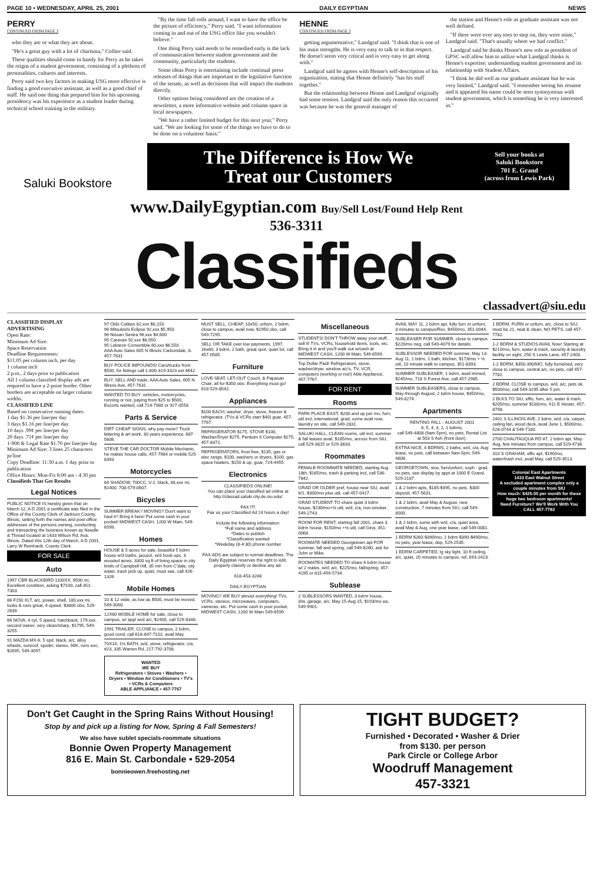PAGE 10 • WEDNESDAY, APRIL 25, 2001 DAILY EGYPTIAN NEWS
PERRY
CONTINUED FROM PAGE 3
who they are or what they are about.
"He's a great guy with a lot of charisma," Collier said.
These qualities should come in handy for Perry as he takes the reigns of a student government, consisting of a plethora of personalities, cultures and interests.
Perry said two key factors in making USG more effective is finding a good executive assistant, as well as a good chief of staff. He said one thing that prepared him for his upcoming presidency was his experience as a student leader during technical school training in the military.
"By the time fall rolls around, I want to have the office be the picture of efficiency," Perry said. "I want information coming in and out of the USG office like you wouldn't believe."
One thing Perry said needs to be remedied early is the lack of communication between student government and the community, particularly the students.
Some ideas Perry is entertaining include continual press releases of things that are important to the legislative function of the senate, as well as decisions that will impact the students directly.
Other options being considered are the creation of a newsletter, a more informative website and column space in local newspapers.
"We have a rather limited budget for this next year," Perry said. "We are looking for some of the things we have to do to be done on a volunteer basis."
HENNE
CONTINUED FROM PAGE 3
getting argumentative," Landgraf said. "I think that is one of his main strengths. He is very easy to talk to in that respect. He doesn't seem very critical and is very easy to get along with."
Landgraf said he agrees with Henne's self-description of his organization, stating that Henne definitely "has his stuff together."
But the relationship between Henne and Landgraf originally had some tension. Landgraf said the only reason this occurred was because he was the general manager of
the station and Henne's role as graduate assistant was not well defined.
"If there were ever any toes to step on, they were mine," Landgraf said. "That's usually where we had conflict."
Landgraf said he thinks Henne's new role as president of GPSC will allow him to utilize what Landgraf thinks is Henne's expertise: understanding student government and its relationship with Student Affairs.
"I think he did well as our graduate assistant but he was very limited," Landgraf said. "I remember seeing his resume and it appeared his name could be seen synonymous with student government, which is something he is very interested in."
Saluki Bookstore
The Difference is How We
Treat our Customers
Sell your books at
Saluki Bookstore
701 E. Grand
(across from Lewis Park)
www.DailyEgyptian.com Buy/Sell Lost/Found Help Rent
536-3311
Classifieds
classadvert@siu.edu
CLASSIFIED DISPLAY ADVERTISING
Open Rate:
Minimum Ad Size:
Space Reservation
Deadline Requirements:
$11.05 per column inch, per day
1 column inch
2 p.m., 2 days prior to publication
All 1 column classified display ads are required to have a 2-point border. Other borders are acceptable on larger column widths.
CLASSIFIED LINE
Based on consecutive running dates:
1 day $1.36 per line/per day
3 days $1.16 per line/per day
10 days .99¢ per line/per day
20 days .71¢ per line/per day
1-900 & Legal Rate $1.70 per line/per day
Minimum Ad Size: 3 lines 25 characters pr/line
Copy Deadline: 11:30 a.m. 1 day prior to publication
Office Hours: Mon-Fri 8:00 am - 4:30 pm
Classifieds That Get Results
Legal Notices
PUBLIC NOTICE IS hereby given that on March 12, A D 2001 a certificate was filed in the Office of the County Clerk of Jackson County, Illinois, setting forth the names and post-office addresses of the persons owning, conducting and transacting the business known as Needle & Thread located at 1433 Wilson Rd, Ava, Illinois. Dated this 12th day of March, A D 2001, Larry W Reinhardt, County Clerk.
FOR SALE
Auto
1997 CBR BLACKBIRD 1100XX, 9500 mi, Excellent condition, asking $7100, call 351-7303.
86 F150 XLT, a/c, power, shell, 180,xxx mi, looks & runs great, 4-speed, $3800 obo, 529-2639.
86 NOVA, 4 cyl, 5 speed, hatchback, 179,xxx, second owner, very clean/sharp, $1795, 549-3255.
91 MAZDA MX-6, 5 spd, black, a/c, alloy wheels, sunroof, spoiler, stereo, 98K, runs exc, $2695, 549-3097.
97 Olds Cutlass 82,xxx $6,150
96 Mitsubishi Eclipse 92,xxx $5,950
96 Nissan Sentra 96,xxx $4,600
95 Caravan 92,xxx $8,950
95 Lebaron Convertible 60,xxx $6,550
AAA Auto Sales 605 N Illinois Carbondale, IL 457-7631
BUY POLICE IMPOUNDS! Cars/trucks from $500, for listings call 1-800-319-3323 ext 4642.
BUY, SELL AND trade, AAA Auto Sales, 605 N Illinois Ave, 457-7631
WANTED TO BUY: vehicles, motorcycles, running or not, paying from $25 to $500, Escorts wanted, call 724-7980 or 927-0558.
Parts & Service
DIRT CHEAP SIGNS, why pay more? Truck lettering & art work, 30 years experience, 687-5606.
STEVE THE CAR DOCTOR Mobile Mechanic, he makes house calls, 457-7984 or mobile 525-8393.
Motorcycles
84 SHADOW, 700CC, V-2, black, 38,xxx mi, $1400, 708-579-0607.
Bicycles
SUMMER BREAK? MOVING? Don't want to haul it? Bring it here! Put some cash in your pocket! MIDWEST CASH, 1200 W Main, 549-6599.
Homes
HOUSE & 5 acres for sale, beautiful 5 bdrm house w/3 baths, jacuzzi, w/d hook-ups, 3 wooded acres, 3300 sq ft of living space in city limits of Campbell Hill, 35 min from C'dale, city water, trash pick up, quiet, must see, call 426-1326.
Mobile Homes
10 & 12 wide, as low as $500, must be moved, 549-3000.
12X60 MOBILE HOME for sale, close to campus, w/ appl and a/c, $2400, call 529-8348.
1991 TRAILER, CLOSE to campus, 2 bdrm, good cond, call 618-847-7102, avail May.
70X14, 1½ BATH, w/d, stove, refrigerator, c/a, #23, 335 Warren Rd, 217-792-3708.
WANTED
WE BUY
Refrigerators • Stoves • Washers • Dryers • Window Air Conditioners • TV's • VCRs & Computers
ABLE APPLIANCE • 457-7767
MUST SELL, CHEAP, 10x50, unfurn, 2 bdrm, close to campus, avail now, $1950 obo, call 549-7295.
SELL OR TAKE over low payments, 1997, 16x80, 3 bdrm, 2 bath, great spot, quiet lot, call 457-0585.
Furniture
LOVE SEAT, LET-OUT Couch, & Papasan Chair, all for $350 obo. Everything must go! 618-529-8542.
Appliances
$100 EACH, washer, dryer, stove, freezer & refrigerator. (TVs & VCRs start $40) guar, 457-7767.
REFRIGERATOR $175, STOVE $100, Washer/Dryer $275, Pentium II Computer $275, 457-8372.
REFRIGERATORS, frost free, $135, gas or elec range, $100, washers or dryers, $100, gas space heaters, $150 & up, guar, 724-4455.
Electronics
CLASSIFIEDS ONLINE!
You can place your classified ad online at http://classad.saluki.city.de.siu.edu/
FAX IT!
Fax us your Classified Ad 24 hours a day!
Include the following information:
*Full name and address
*Dates to publish
*Classification wanted
*Weekday (8-4:30) phone number
FAX ADS are subject to normal deadlines. The Daily Egyptian reserves the right to edit, properly classify or decline any ad.
618-453-3248
DAILY EGYPTIAN
MOVING? WE BUY almost everything! TVs, VCRs, stereos, microwaves, computers, cameras, etc. Put some cash in your pocket, MIDWEST CASH, 1200 W Main 549-6599.
Miscellaneous
STUDENTS! DON'T THROW away your stuff, sell it! TVs, VCRs, household items, tools, etc. Bring it in and you'll walk out w/cash at MIDWEST CASH, 1200 W Main, 549-6599.
Top Dollar Paid! Refrigerators, stove, washer/dryer, window a/c's, TV, VCR, computers (working or not!) Able Appliance, 457-7767.
FOR RENT
Rooms
PARK PLACE EAST, $200 and up per mo, furn, util incl, international, grad, some avail now, laundry on site, call 549-2831.
SALUKI HALL, CLEAN rooms, util incl, summer & fall leases avail, $185/mo, across from SIU, call 529-3815 or 529-3833.
Roommates
FEMALE ROOMMATE NEEDED, starting Aug 18th, $165/mo, trash & parking incl, call 536-7842.
GRAD OR OLDER pref, house near SIU, avail 6/1, $300/mo plus util, call 457-0417.
GRAD STUDENT TO share quiet 3 bdrm house, $230/mo+½ util, w/d, c/a, non-smoker, 549-2743.
ROOM FOR RENT, starting fall 2001, share 3 bdrm house, $150/mo +½ util, call Gina, 351-0068.
ROOMATE NEEDED Georgetown apt FOR summer, fall and spring, call 549-6260, ask for John or Mike.
ROOMATES NEEDED TO share 6 bdrm house w/ 2 males, w/d, a/c, $225/mo, fall/spring, 457-4195 or 815-459-5734.
Sublease
2 SUBLESSORS WANTED, 3 bdrm house, d/w, garage, a/c, May 15-Aug 15, $193/mo ea, 549-9901.
AVAIL MAY 11, 2 bdrm apt, fully furn or unfurn, 3 minutes to campus/Rec, $450/mo, 351-0044.
SUBLEASER FOR SUMMER, close to campus $220/mo neg, call 549-4079 for details.
SUBLESSOR NEEDED FOR summer, May 13-Aug 11, 1 bdrm, 1 bath, kitchen, $173/mo + ½ util, 10 minute walk to campus, 351-8393.
SUMMER SUBLEASER, 1 bdrm, avail immed, $245/mo, 718 S Forest Ave, call 457-2985.
SUMMER SUBLEASERS, close to campus, May through August, 2 bdrm house, $450/mo, 549-8274.
Apartments
RENTING FALL - AUGUST 2001
6, 5, 4, 3, 2, 1 bdrms,
call 549-4808 (9am-5pm), no pets, Rental List at 503 S Ash (front door).
EXTRA NICE, 4 BDRMS, 2 baths, w/d, c/a, Aug lease, no pets, call between 9am-5pm, 549-4808.
GEORGETOWN, nice, furn/unfurn, soph - grad, no pets, see display by appt at 1000 E Grand, 529-2187.
1 & 2 bdrm apts, $185-$495, no pets, $300 deposit, 457-5631.
1 & 2 bdrm, avail May & August, new construction, 7 minutes from SIU, call 549-8000.
1 & 2 bdrm, some with w/d, c/a, quiet area, avail May & Aug, one year lease, call 549-0081.
1 BDRM $260-$390/mo, 2 bdrm $390-$490/mo, no pets, year lease, dep, 529-2535.
1 BDRM CARPETED, lg sky light, 10 ft ceiling, a/c, quiet, 20 minutes to campus, ref, 693-2423.
1 BDRM, FURN or unfurn, a/c, close to SIU, must be 21, neat & clean, NO PETS, call 457-7782.
1-2 BDRM & STUDIOS AVAIL Now! Starting at $210/mo, furn, water & trash, security & laundry facility on sight, 250 S Lewis Lane, 457-2403.
1-2 BDRM, $350-390/MO, fully furnished, very close to campus, central a/c, no pets, call 457-7782.
2 BDRM, CLOSE to campus, w/d, a/c, pets ok, $500/mo, call 549-3295 after 5 pm.
2 BLKS TO SIU, effic, furn, a/c, water & trash, $205/mo, summer $180/mo, 411 E Hester, 457-8798.
2401 S ILLINOIS AVE, 2 bdrm, w/d, c/a, carpet, ceiling fan, wood deck, avail June 1, $500/mo, 528-0744 & 549-7180.
2700 CHAUTAUQUA RD #7, 2 bdrm apt, May-Aug, few minutes from campus, call 529-4736.
310 S GRAHAM, effic apt, $190/mo, water/trash incl, avail May, call 529-3513.
Colonial East Apartments
1433 East Walnut Street
A secluded apartment complex only a couple minutes from SIU
How much: $425.00 per month for these huge two bedroom apartments!
Need Furniture? We'll Work With You
CALL 457-7782
Don't Get Caught in the Spring Rains Without Housing!
Stop by and pick up a listing for Now, Spring & Fall Semesters!
We also have sublet specials-roommate situations
Bonnie Owen Property Management
816 E. Main St. Carbondale • 529-2054
bonnieowen.freehosting.net
TIGHT BUDGET?
Furnished • Decorated • Washer & Drier
from $130. per person
Park Circle or College Arbor
Woodruff Management
457-3321